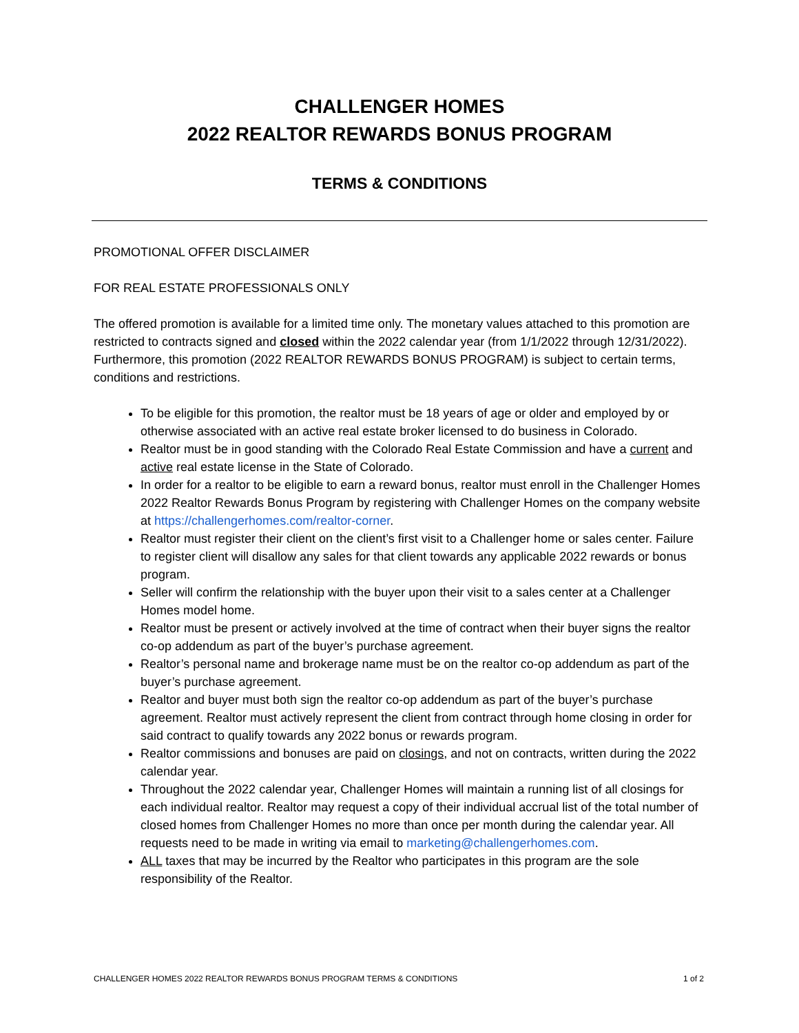CHALLENGER HOMES
2022 REALTOR REWARDS BONUS PROGRAM
TERMS & CONDITIONS
PROMOTIONAL OFFER DISCLAIMER
FOR REAL ESTATE PROFESSIONALS ONLY
The offered promotion is available for a limited time only. The monetary values attached to this promotion are restricted to contracts signed and closed within the 2022 calendar year (from 1/1/2022 through 12/31/2022). Furthermore, this promotion (2022 REALTOR REWARDS BONUS PROGRAM) is subject to certain terms, conditions and restrictions.
To be eligible for this promotion, the realtor must be 18 years of age or older and employed by or otherwise associated with an active real estate broker licensed to do business in Colorado.
Realtor must be in good standing with the Colorado Real Estate Commission and have a current and active real estate license in the State of Colorado.
In order for a realtor to be eligible to earn a reward bonus, realtor must enroll in the Challenger Homes 2022 Realtor Rewards Bonus Program by registering with Challenger Homes on the company website at https://challengerhomes.com/realtor-corner.
Realtor must register their client on the client’s first visit to a Challenger home or sales center. Failure to register client will disallow any sales for that client towards any applicable 2022 rewards or bonus program.
Seller will confirm the relationship with the buyer upon their visit to a sales center at a Challenger Homes model home.
Realtor must be present or actively involved at the time of contract when their buyer signs the realtor co-op addendum as part of the buyer’s purchase agreement.
Realtor’s personal name and brokerage name must be on the realtor co-op addendum as part of the buyer’s purchase agreement.
Realtor and buyer must both sign the realtor co-op addendum as part of the buyer’s purchase agreement. Realtor must actively represent the client from contract through home closing in order for said contract to qualify towards any 2022 bonus or rewards program.
Realtor commissions and bonuses are paid on closings, and not on contracts, written during the 2022 calendar year.
Throughout the 2022 calendar year, Challenger Homes will maintain a running list of all closings for each individual realtor. Realtor may request a copy of their individual accrual list of the total number of closed homes from Challenger Homes no more than once per month during the calendar year. All requests need to be made in writing via email to marketing@challengerhomes.com.
ALL taxes that may be incurred by the Realtor who participates in this program are the sole responsibility of the Realtor.
CHALLENGER HOMES 2022 REALTOR REWARDS BONUS PROGRAM TERMS & CONDITIONS 1 of 2